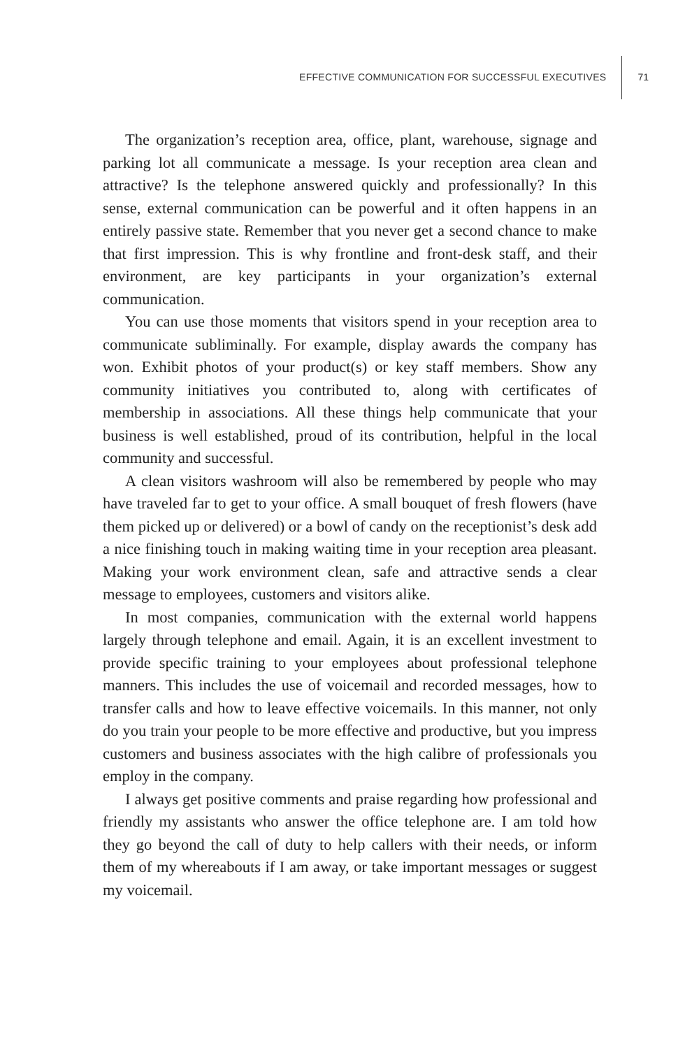EFFECTIVE COMMUNICATION FOR SUCCESSFUL EXECUTIVES
71
The organization’s reception area, office, plant, warehouse, signage and parking lot all communicate a message. Is your reception area clean and attractive? Is the telephone answered quickly and professionally? In this sense, external communication can be powerful and it often happens in an entirely passive state. Remember that you never get a second chance to make that first impression. This is why frontline and front-desk staff, and their environment, are key participants in your organization’s external communication.
You can use those moments that visitors spend in your reception area to communicate subliminally. For example, display awards the company has won. Exhibit photos of your product(s) or key staff members. Show any community initiatives you contributed to, along with certificates of membership in associations. All these things help communicate that your business is well established, proud of its contribution, helpful in the local community and successful.
A clean visitors washroom will also be remembered by people who may have traveled far to get to your office. A small bouquet of fresh flowers (have them picked up or delivered) or a bowl of candy on the receptionist’s desk add a nice finishing touch in making waiting time in your reception area pleasant. Making your work environment clean, safe and attractive sends a clear message to employees, customers and visitors alike.
In most companies, communication with the external world happens largely through telephone and email. Again, it is an excellent investment to provide specific training to your employees about professional telephone manners. This includes the use of voicemail and recorded messages, how to transfer calls and how to leave effective voicemails. In this manner, not only do you train your people to be more effective and productive, but you impress customers and business associates with the high calibre of professionals you employ in the company.
I always get positive comments and praise regarding how professional and friendly my assistants who answer the office telephone are. I am told how they go beyond the call of duty to help callers with their needs, or inform them of my whereabouts if I am away, or take important messages or suggest my voicemail.